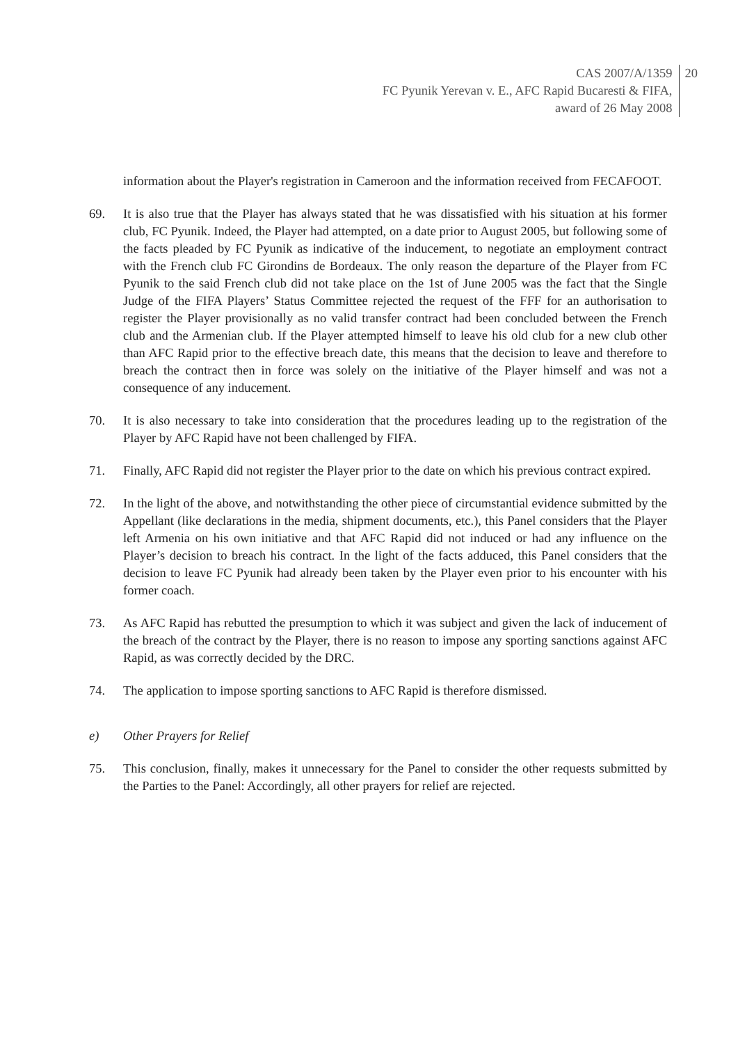CAS 2007/A/1359
FC Pyunik Yerevan v. E., AFC Rapid Bucaresti & FIFA,
award of 26 May 2008
20
information about the Player's registration in Cameroon and the information received from FECAFOOT.
69. It is also true that the Player has always stated that he was dissatisfied with his situation at his former club, FC Pyunik. Indeed, the Player had attempted, on a date prior to August 2005, but following some of the facts pleaded by FC Pyunik as indicative of the inducement, to negotiate an employment contract with the French club FC Girondins de Bordeaux. The only reason the departure of the Player from FC Pyunik to the said French club did not take place on the 1st of June 2005 was the fact that the Single Judge of the FIFA Players’ Status Committee rejected the request of the FFF for an authorisation to register the Player provisionally as no valid transfer contract had been concluded between the French club and the Armenian club. If the Player attempted himself to leave his old club for a new club other than AFC Rapid prior to the effective breach date, this means that the decision to leave and therefore to breach the contract then in force was solely on the initiative of the Player himself and was not a consequence of any inducement.
70. It is also necessary to take into consideration that the procedures leading up to the registration of the Player by AFC Rapid have not been challenged by FIFA.
71. Finally, AFC Rapid did not register the Player prior to the date on which his previous contract expired.
72. In the light of the above, and notwithstanding the other piece of circumstantial evidence submitted by the Appellant (like declarations in the media, shipment documents, etc.), this Panel considers that the Player left Armenia on his own initiative and that AFC Rapid did not induced or had any influence on the Player’s decision to breach his contract. In the light of the facts adduced, this Panel considers that the decision to leave FC Pyunik had already been taken by the Player even prior to his encounter with his former coach.
73. As AFC Rapid has rebutted the presumption to which it was subject and given the lack of inducement of the breach of the contract by the Player, there is no reason to impose any sporting sanctions against AFC Rapid, as was correctly decided by the DRC.
74. The application to impose sporting sanctions to AFC Rapid is therefore dismissed.
e) Other Prayers for Relief
75. This conclusion, finally, makes it unnecessary for the Panel to consider the other requests submitted by the Parties to the Panel: Accordingly, all other prayers for relief are rejected.